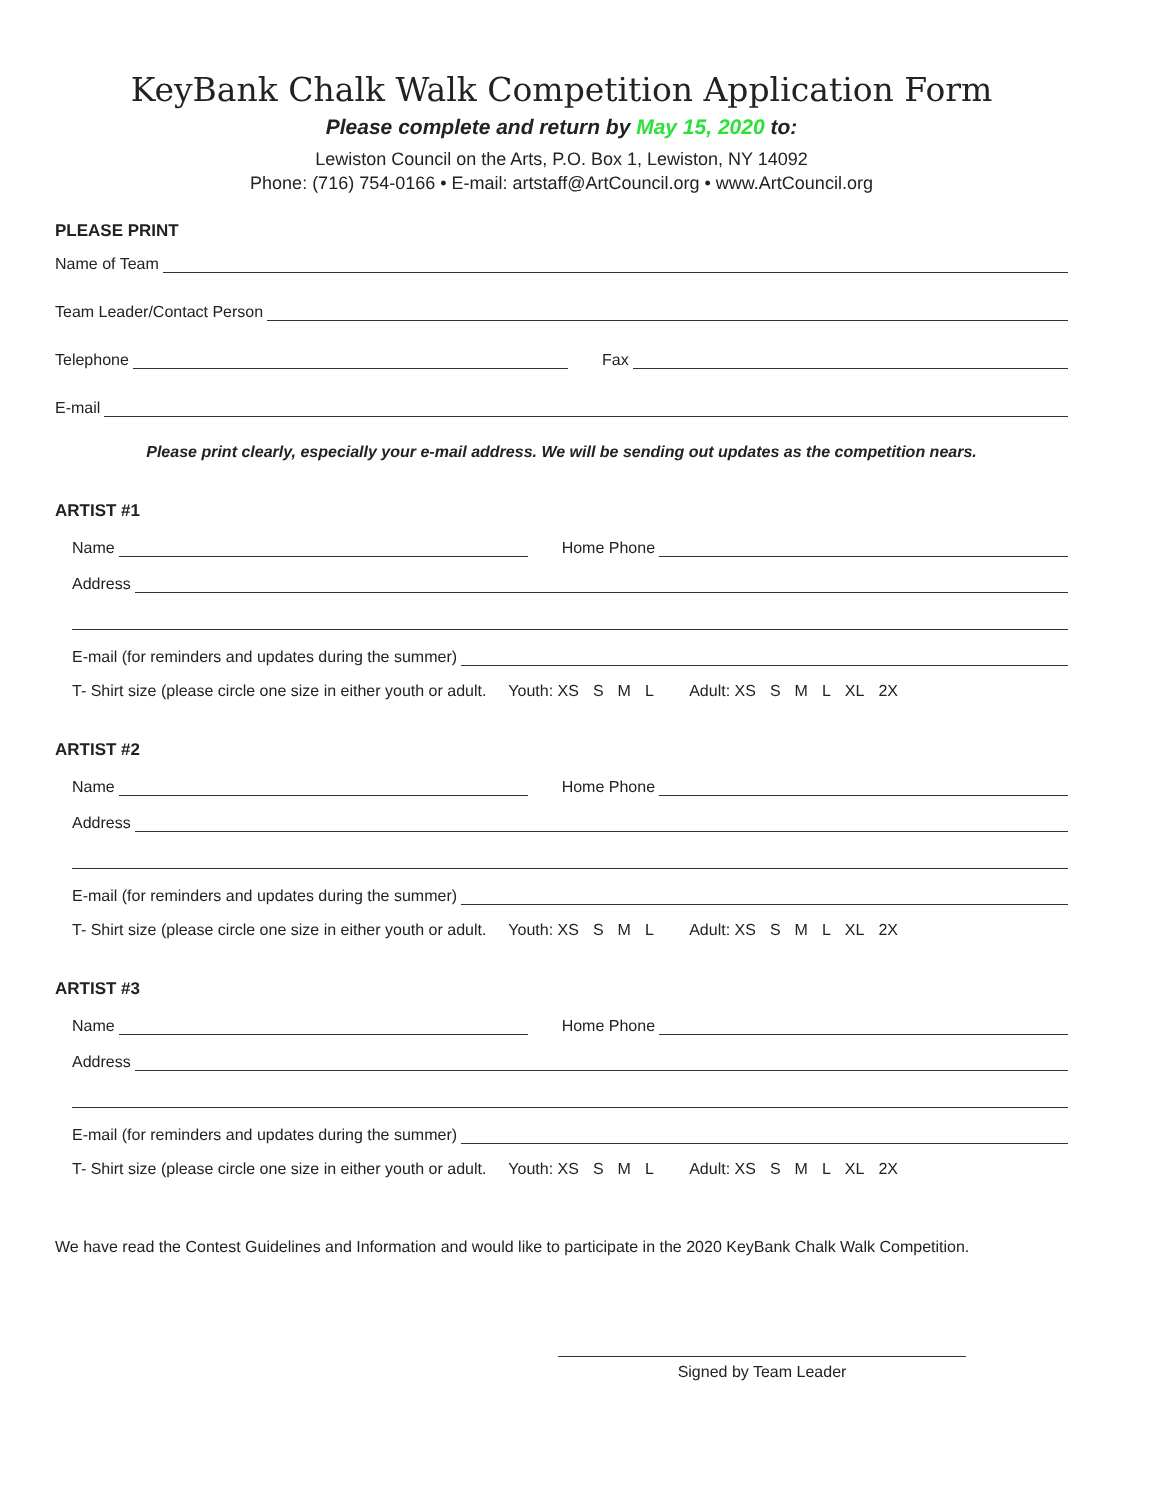KeyBank Chalk Walk Competition Application Form
Please complete and return by May 15, 2020 to:
Lewiston Council on the Arts, P.O. Box 1, Lewiston, NY 14092
Phone: (716) 754-0166 • E-mail: artstaff@ArtCouncil.org • www.ArtCouncil.org
PLEASE PRINT
Name of Team
Team Leader/Contact Person
Telephone Fax
E-mail
Please print clearly, especially your e-mail address. We will be sending out updates as the competition nears.
ARTIST #1
Name Home Phone
Address
E-mail (for reminders and updates during the summer)
T- Shirt size (please circle one size in either youth or adult. Youth: XS S M L Adult: XS S M L XL 2X
ARTIST #2
Name Home Phone
Address
E-mail (for reminders and updates during the summer)
T- Shirt size (please circle one size in either youth or adult. Youth: XS S M L Adult: XS S M L XL 2X
ARTIST #3
Name Home Phone
Address
E-mail (for reminders and updates during the summer)
T- Shirt size (please circle one size in either youth or adult. Youth: XS S M L Adult: XS S M L XL 2X
We have read the Contest Guidelines and Information and would like to participate in the 2020 KeyBank Chalk Walk Competition.
Signed by Team Leader